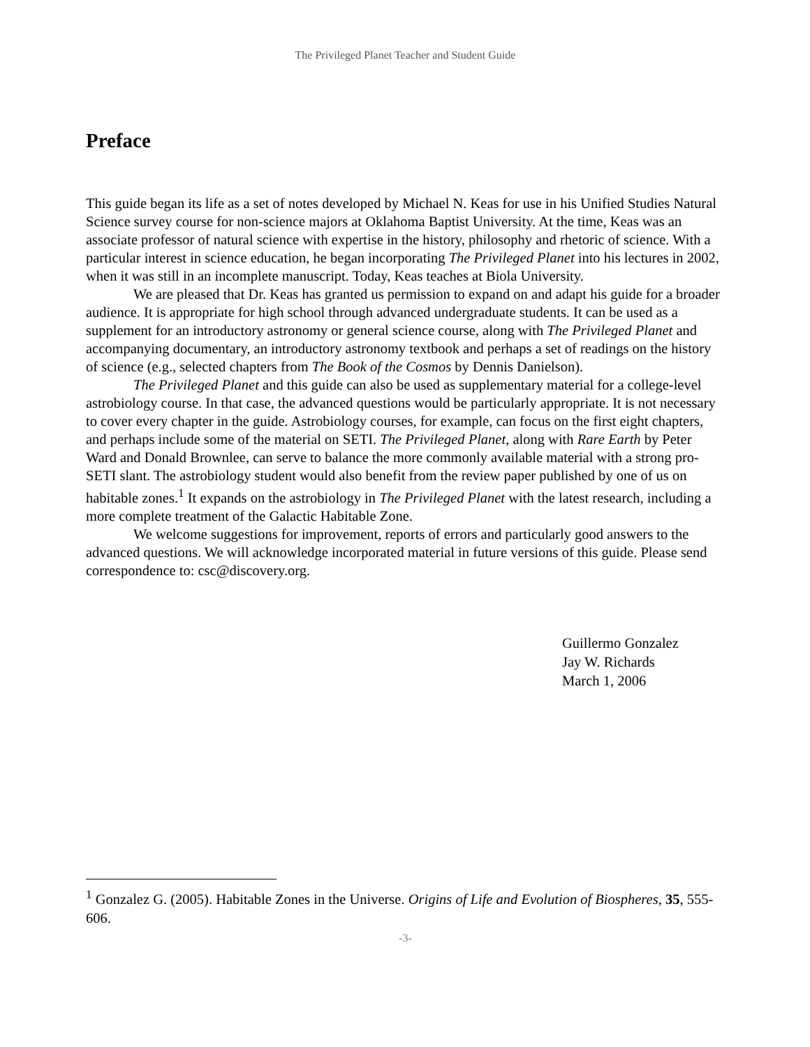The Privileged Planet Teacher and Student Guide
Preface
This guide began its life as a set of notes developed by Michael N. Keas for use in his Unified Studies Natural Science survey course for non-science majors at Oklahoma Baptist University. At the time, Keas was an associate professor of natural science with expertise in the history, philosophy and rhetoric of science. With a particular interest in science education, he began incorporating The Privileged Planet into his lectures in 2002, when it was still in an incomplete manuscript. Today, Keas teaches at Biola University.
We are pleased that Dr. Keas has granted us permission to expand on and adapt his guide for a broader audience. It is appropriate for high school through advanced undergraduate students. It can be used as a supplement for an introductory astronomy or general science course, along with The Privileged Planet and accompanying documentary, an introductory astronomy textbook and perhaps a set of readings on the history of science (e.g., selected chapters from The Book of the Cosmos by Dennis Danielson).
The Privileged Planet and this guide can also be used as supplementary material for a college-level astrobiology course. In that case, the advanced questions would be particularly appropriate. It is not necessary to cover every chapter in the guide. Astrobiology courses, for example, can focus on the first eight chapters, and perhaps include some of the material on SETI. The Privileged Planet, along with Rare Earth by Peter Ward and Donald Brownlee, can serve to balance the more commonly available material with a strong pro-SETI slant. The astrobiology student would also benefit from the review paper published by one of us on habitable zones.<sup>1</sup> It expands on the astrobiology in The Privileged Planet with the latest research, including a more complete treatment of the Galactic Habitable Zone.
We welcome suggestions for improvement, reports of errors and particularly good answers to the advanced questions. We will acknowledge incorporated material in future versions of this guide. Please send correspondence to: csc@discovery.org.
Guillermo Gonzalez
Jay W. Richards
March 1, 2006
<sup>1</sup> Gonzalez G. (2005). Habitable Zones in the Universe. Origins of Life and Evolution of Biospheres, 35, 555-606.
-3-